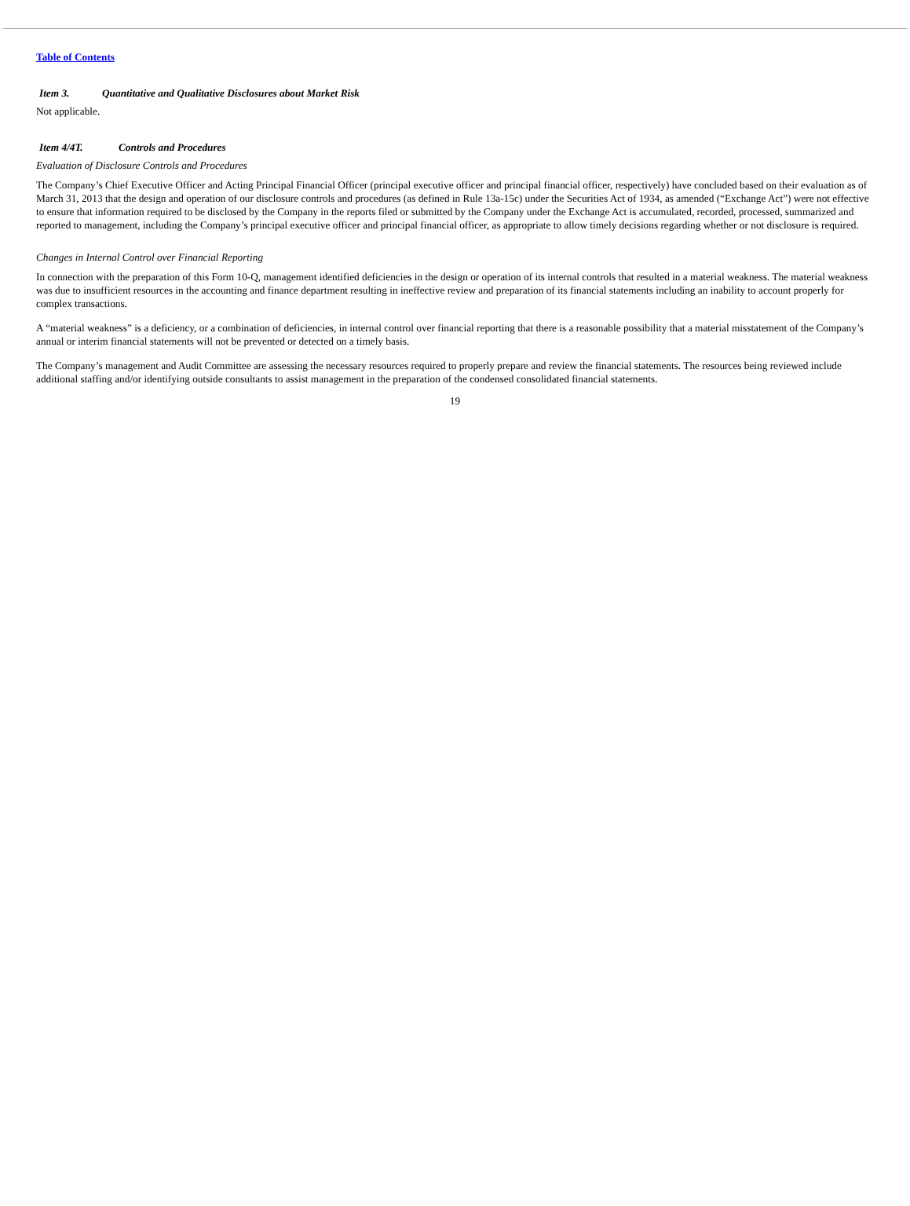Table of Contents
Item 3. Quantitative and Qualitative Disclosures about Market Risk
Not applicable.
Item 4/4T. Controls and Procedures
Evaluation of Disclosure Controls and Procedures
The Company’s Chief Executive Officer and Acting Principal Financial Officer (principal executive officer and principal financial officer, respectively) have concluded based on their evaluation as of March 31, 2013 that the design and operation of our disclosure controls and procedures (as defined in Rule 13a-15c) under the Securities Act of 1934, as amended (“Exchange Act”) were not effective to ensure that information required to be disclosed by the Company in the reports filed or submitted by the Company under the Exchange Act is accumulated, recorded, processed, summarized and reported to management, including the Company’s principal executive officer and principal financial officer, as appropriate to allow timely decisions regarding whether or not disclosure is required.
Changes in Internal Control over Financial Reporting
In connection with the preparation of this Form 10-Q, management identified deficiencies in the design or operation of its internal controls that resulted in a material weakness. The material weakness was due to insufficient resources in the accounting and finance department resulting in ineffective review and preparation of its financial statements including an inability to account properly for complex transactions.
A “material weakness” is a deficiency, or a combination of deficiencies, in internal control over financial reporting that there is a reasonable possibility that a material misstatement of the Company’s annual or interim financial statements will not be prevented or detected on a timely basis.
The Company’s management and Audit Committee are assessing the necessary resources required to properly prepare and review the financial statements. The resources being reviewed include additional staffing and/or identifying outside consultants to assist management in the preparation of the condensed consolidated financial statements.
19